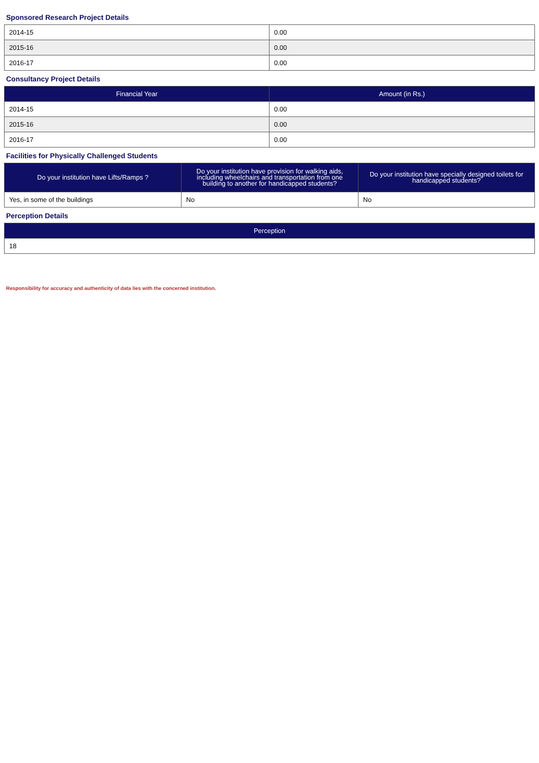Sponsored Research Project Details
| 2014-15 | 0.00 |
| 2015-16 | 0.00 |
| 2016-17 | 0.00 |
Consultancy Project Details
| Financial Year | Amount (in Rs.) |
| --- | --- |
| 2014-15 | 0.00 |
| 2015-16 | 0.00 |
| 2016-17 | 0.00 |
Facilities for Physically Challenged Students
| Do your institution have Lifts/Ramps ? | Do your institution have provision for walking aids, including wheelchairs and transportation from one building to another for handicapped students? | Do your institution have specially designed toilets for handicapped students? |
| --- | --- | --- |
| Yes, in some of the buildings | No | No |
Perception Details
| Perception |
| --- |
| 18 |
Responsibility for accuracy and authenticity of data lies with the concerned institution.